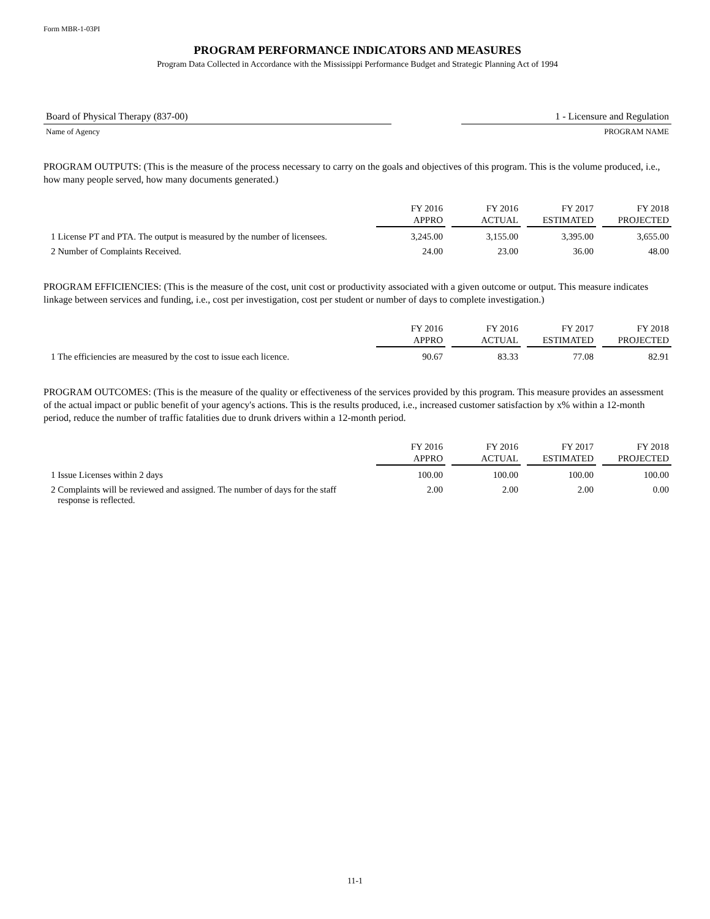Form MBR-1-03PI
PROGRAM PERFORMANCE INDICATORS AND MEASURES
Program Data Collected in Accordance with the Mississippi Performance Budget and Strategic Planning Act of 1994
Board of Physical Therapy (837-00) 1 - Licensure and Regulation
Name of Agency PROGRAM NAME
PROGRAM OUTPUTS: (This is the measure of the process necessary to carry on the goals and objectives of this program. This is the volume produced, i.e., how many people served, how many documents generated.)
| | FY 2016 APPRO | FY 2016 ACTUAL | FY 2017 ESTIMATED | FY 2018 PROJECTED |
| --- | --- | --- | --- | --- |
| 1 License PT and PTA. The output is measured by the number of licensees. | 3,245.00 | 3,155.00 | 3,395.00 | 3,655.00 |
| 2 Number of Complaints Received. | 24.00 | 23.00 | 36.00 | 48.00 |
PROGRAM EFFICIENCIES: (This is the measure of the cost, unit cost or productivity associated with a given outcome or output. This measure indicates linkage between services and funding, i.e., cost per investigation, cost per student or number of days to complete investigation.)
| | FY 2016 APPRO | FY 2016 ACTUAL | FY 2017 ESTIMATED | FY 2018 PROJECTED |
| --- | --- | --- | --- | --- |
| 1 The efficiencies are measured by the cost to issue each licence. | 90.67 | 83.33 | 77.08 | 82.91 |
PROGRAM OUTCOMES: (This is the measure of the quality or effectiveness of the services provided by this program. This measure provides an assessment of the actual impact or public benefit of your agency's actions. This is the results produced, i.e., increased customer satisfaction by x% within a 12-month period, reduce the number of traffic fatalities due to drunk drivers within a 12-month period.
| | FY 2016 APPRO | FY 2016 ACTUAL | FY 2017 ESTIMATED | FY 2018 PROJECTED |
| --- | --- | --- | --- | --- |
| 1 Issue Licenses within 2 days | 100.00 | 100.00 | 100.00 | 100.00 |
| 2 Complaints will be reviewed and assigned. The number of days for the staff response is reflected. | 2.00 | 2.00 | 2.00 | 0.00 |
11-1